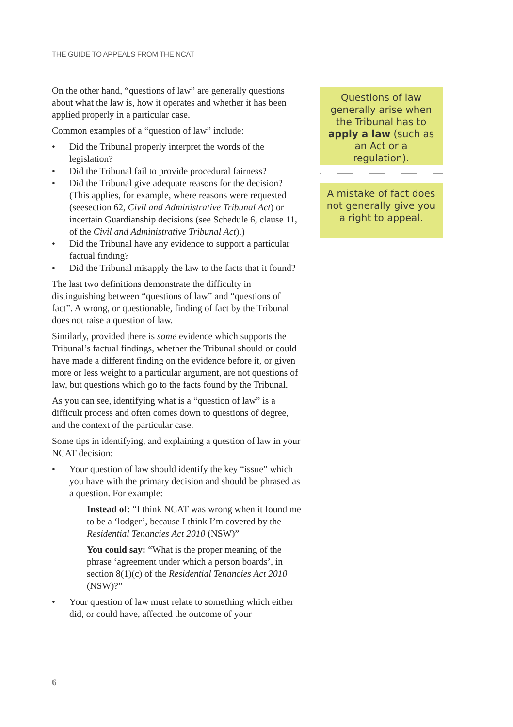THE GUIDE TO APPEALS FROM THE NCAT
On the other hand, “questions of law” are generally questions about what the law is, how it operates and whether it has been applied properly in a particular case.
Common examples of a “question of law” include:
• Did the Tribunal properly interpret the words of the legislation?
• Did the Tribunal fail to provide procedural fairness?
• Did the Tribunal give adequate reasons for the decision? (This applies, for example, where reasons were requested (seesection 62, Civil and Administrative Tribunal Act) or incertain Guardianship decisions (see Schedule 6, clause 11, of the Civil and Administrative Tribunal Act).)
• Did the Tribunal have any evidence to support a particular factual finding?
• Did the Tribunal misapply the law to the facts that it found?
The last two definitions demonstrate the difficulty in distinguishing between “questions of law” and “questions of fact”. A wrong, or questionable, finding of fact by the Tribunal does not raise a question of law.
Similarly, provided there is some evidence which supports the Tribunal’s factual findings, whether the Tribunal should or could have made a different finding on the evidence before it, or given more or less weight to a particular argument, are not questions of law, but questions which go to the facts found by the Tribunal.
As you can see, identifying what is a “question of law” is a difficult process and often comes down to questions of degree, and the context of the particular case.
Some tips in identifying, and explaining a question of law in your NCAT decision:
• Your question of law should identify the key “issue” which you have with the primary decision and should be phrased as a question. For example:
Instead of: “I think NCAT was wrong when it found me to be a ‘lodger’, because I think I’m covered by the Residential Tenancies Act 2010 (NSW)”
You could say: “What is the proper meaning of the phrase ‘agreement under which a person boards’, in section 8(1)(c) of the Residential Tenancies Act 2010 (NSW)?”
• Your question of law must relate to something which either did, or could have, affected the outcome of your
Questions of law generally arise when the Tribunal has to apply a law (such as an Act or a regulation).
A mistake of fact does not generally give you a right to appeal.
6